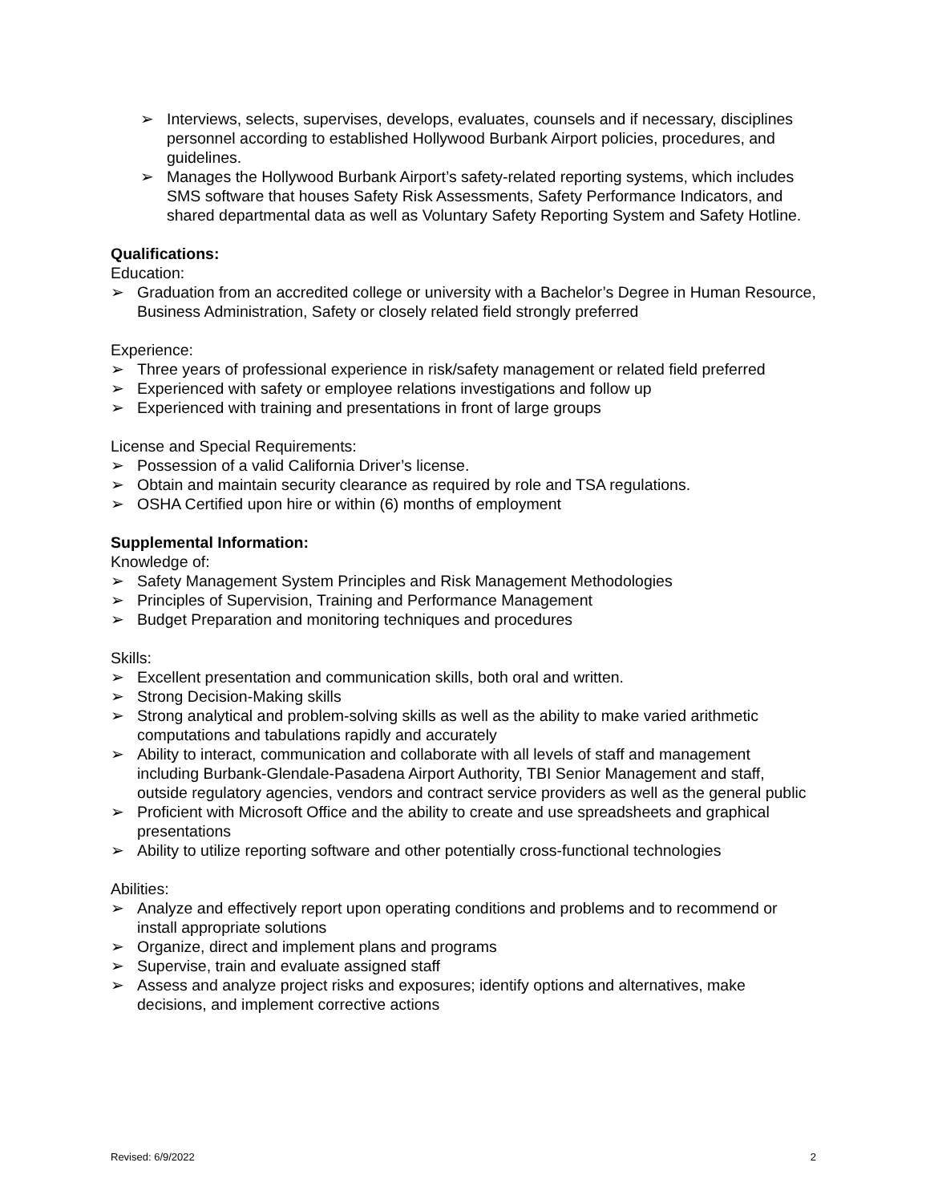➢ Interviews, selects, supervises, develops, evaluates, counsels and if necessary, disciplines personnel according to established Hollywood Burbank Airport policies, procedures, and guidelines.
➢ Manages the Hollywood Burbank Airport’s safety-related reporting systems, which includes SMS software that houses Safety Risk Assessments, Safety Performance Indicators, and shared departmental data as well as Voluntary Safety Reporting System and Safety Hotline.
Qualifications:
Education:
➢ Graduation from an accredited college or university with a Bachelor’s Degree in Human Resource, Business Administration, Safety or closely related field strongly preferred
Experience:
➢ Three years of professional experience in risk/safety management or related field preferred
➢ Experienced with safety or employee relations investigations and follow up
➢ Experienced with training and presentations in front of large groups
License and Special Requirements:
➢ Possession of a valid California Driver’s license.
➢ Obtain and maintain security clearance as required by role and TSA regulations.
➢ OSHA Certified upon hire or within (6) months of employment
Supplemental Information:
Knowledge of:
➢ Safety Management System Principles and Risk Management Methodologies
➢ Principles of Supervision, Training and Performance Management
➢ Budget Preparation and monitoring techniques and procedures
Skills:
➢ Excellent presentation and communication skills, both oral and written.
➢ Strong Decision-Making skills
➢ Strong analytical and problem-solving skills as well as the ability to make varied arithmetic computations and tabulations rapidly and accurately
➢ Ability to interact, communication and collaborate with all levels of staff and management including Burbank-Glendale-Pasadena Airport Authority, TBI Senior Management and staff, outside regulatory agencies, vendors and contract service providers as well as the general public
➢ Proficient with Microsoft Office and the ability to create and use spreadsheets and graphical presentations
➢ Ability to utilize reporting software and other potentially cross-functional technologies
Abilities:
➢ Analyze and effectively report upon operating conditions and problems and to recommend or install appropriate solutions
➢ Organize, direct and implement plans and programs
➢ Supervise, train and evaluate assigned staff
➢ Assess and analyze project risks and exposures; identify options and alternatives, make decisions, and implement corrective actions
Revised: 6/9/2022 2